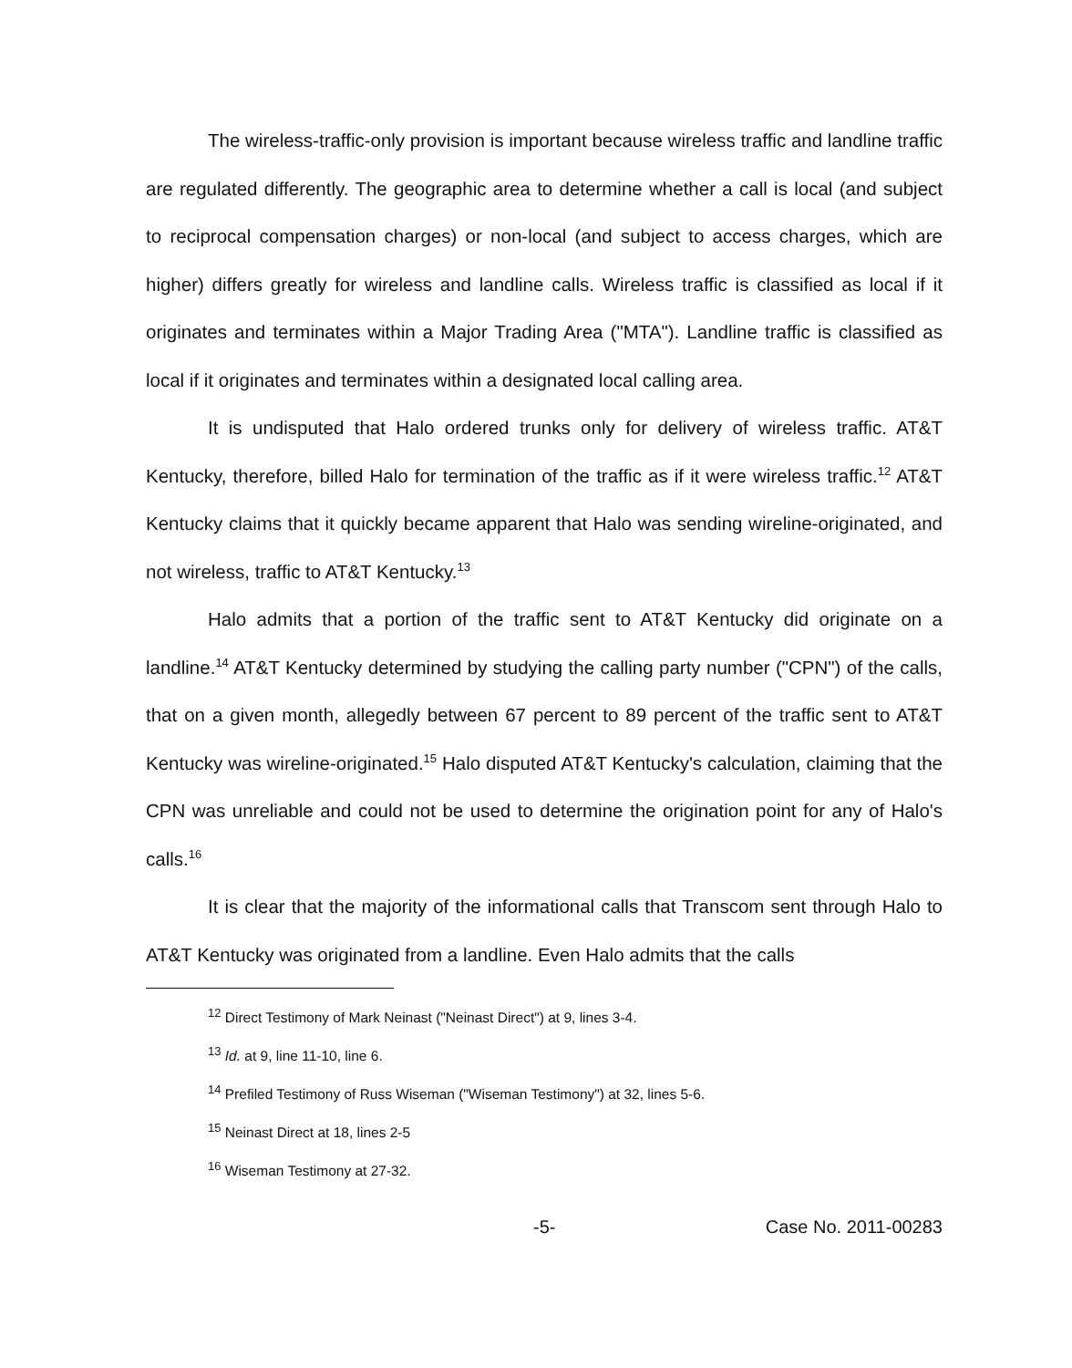The wireless-traffic-only provision is important because wireless traffic and landline traffic are regulated differently. The geographic area to determine whether a call is local (and subject to reciprocal compensation charges) or non-local (and subject to access charges, which are higher) differs greatly for wireless and landline calls. Wireless traffic is classified as local if it originates and terminates within a Major Trading Area ("MTA"). Landline traffic is classified as local if it originates and terminates within a designated local calling area.
It is undisputed that Halo ordered trunks only for delivery of wireless traffic. AT&T Kentucky, therefore, billed Halo for termination of the traffic as if it were wireless traffic.<sup>12</sup> AT&T Kentucky claims that it quickly became apparent that Halo was sending wireline-originated, and not wireless, traffic to AT&T Kentucky.<sup>13</sup>
Halo admits that a portion of the traffic sent to AT&T Kentucky did originate on a landline.<sup>14</sup> AT&T Kentucky determined by studying the calling party number ("CPN") of the calls, that on a given month, allegedly between 67 percent to 89 percent of the traffic sent to AT&T Kentucky was wireline-originated.<sup>15</sup> Halo disputed AT&T Kentucky's calculation, claiming that the CPN was unreliable and could not be used to determine the origination point for any of Halo's calls.<sup>16</sup>
It is clear that the majority of the informational calls that Transcom sent through Halo to AT&T Kentucky was originated from a landline. Even Halo admits that the calls
<sup>12</sup> Direct Testimony of Mark Neinast ("Neinast Direct") at 9, lines 3-4.
<sup>13</sup> Id. at 9, line 11-10, line 6.
<sup>14</sup> Prefiled Testimony of Russ Wiseman ("Wiseman Testimony") at 32, lines 5-6.
<sup>15</sup> Neinast Direct at 18, lines 2-5
<sup>16</sup> Wiseman Testimony at 27-32.
-5- Case No. 2011-00283